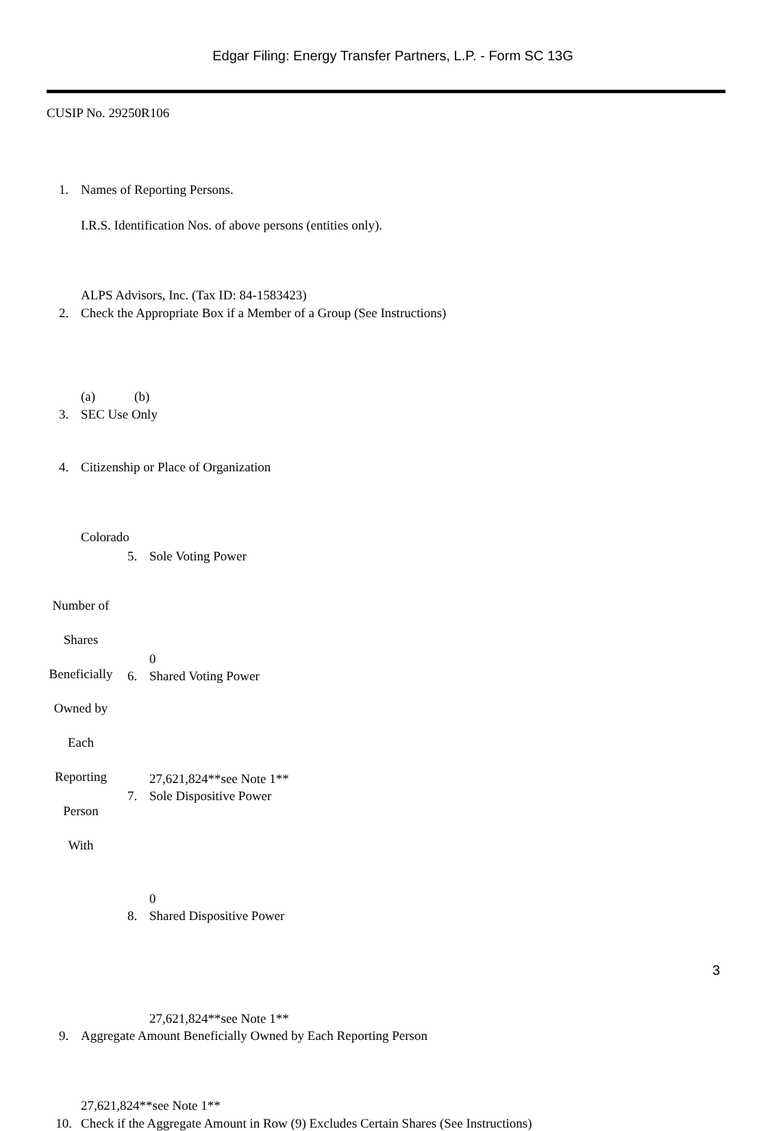Edgar Filing: Energy Transfer Partners, L.P. - Form SC 13G
CUSIP No. 29250R106
1. Names of Reporting Persons.
I.R.S. Identification Nos. of above persons (entities only).
ALPS Advisors, Inc. (Tax ID: 84-1583423)
2. Check the Appropriate Box if a Member of a Group (See Instructions)
(a) (b)
3. SEC Use Only
4. Citizenship or Place of Organization
Colorado
| Number of Shares Beneficially Owned by Each Reporting Person With | 5. 6. 7. 8. | Sole Voting Power 0 Shared Voting Power 27,621,824**see Note 1** Sole Dispositive Power 0 Shared Dispositive Power 27,621,824**see Note 1** |
9. Aggregate Amount Beneficially Owned by Each Reporting Person
27,621,824**see Note 1**
10. Check if the Aggregate Amount in Row (9) Excludes Certain Shares (See Instructions)
3